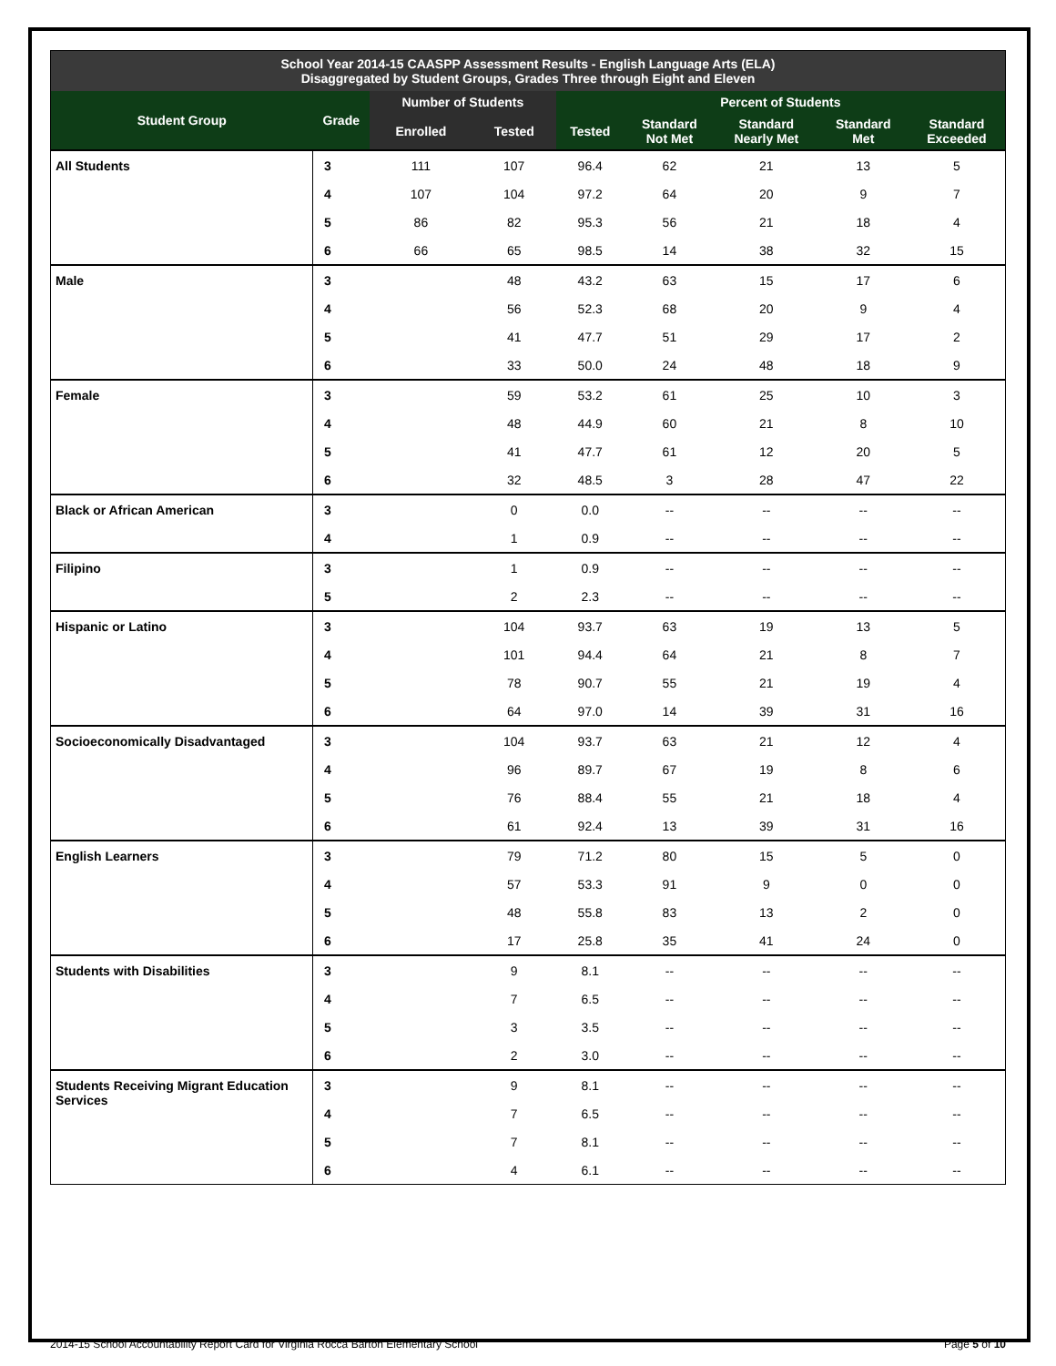| School Year 2014-15 CAASPP Assessment Results - English Language Arts (ELA) Disaggregated by Student Groups, Grades Three through Eight and Eleven | | | | | | | | |
| Student Group | Grade | Number of Students | | Percent of Students | | | | |
| | | Enrolled | Tested | Tested | Standard Not Met | Standard Nearly Met | Standard Met | Standard Exceeded |
| All Students | 3 | 111 | 107 | 96.4 | 62 | 21 | 13 | 5 |
| | 4 | 107 | 104 | 97.2 | 64 | 20 | 9 | 7 |
| | 5 | 86 | 82 | 95.3 | 56 | 21 | 18 | 4 |
| | 6 | 66 | 65 | 98.5 | 14 | 38 | 32 | 15 |
| Male | 3 | | 48 | 43.2 | 63 | 15 | 17 | 6 |
| | 4 | | 56 | 52.3 | 68 | 20 | 9 | 4 |
| | 5 | | 41 | 47.7 | 51 | 29 | 17 | 2 |
| | 6 | | 33 | 50.0 | 24 | 48 | 18 | 9 |
| Female | 3 | | 59 | 53.2 | 61 | 25 | 10 | 3 |
| | 4 | | 48 | 44.9 | 60 | 21 | 8 | 10 |
| | 5 | | 41 | 47.7 | 61 | 12 | 20 | 5 |
| | 6 | | 32 | 48.5 | 3 | 28 | 47 | 22 |
| Black or African American | 3 | | 0 | 0.0 | -- | -- | -- | -- |
| | 4 | | 1 | 0.9 | -- | -- | -- | -- |
| Filipino | 3 | | 1 | 0.9 | -- | -- | -- | -- |
| | 5 | | 2 | 2.3 | -- | -- | -- | -- |
| Hispanic or Latino | 3 | | 104 | 93.7 | 63 | 19 | 13 | 5 |
| | 4 | | 101 | 94.4 | 64 | 21 | 8 | 7 |
| | 5 | | 78 | 90.7 | 55 | 21 | 19 | 4 |
| | 6 | | 64 | 97.0 | 14 | 39 | 31 | 16 |
| Socioeconomically Disadvantaged | 3 | | 104 | 93.7 | 63 | 21 | 12 | 4 |
| | 4 | | 96 | 89.7 | 67 | 19 | 8 | 6 |
| | 5 | | 76 | 88.4 | 55 | 21 | 18 | 4 |
| | 6 | | 61 | 92.4 | 13 | 39 | 31 | 16 |
| English Learners | 3 | | 79 | 71.2 | 80 | 15 | 5 | 0 |
| | 4 | | 57 | 53.3 | 91 | 9 | 0 | 0 |
| | 5 | | 48 | 55.8 | 83 | 13 | 2 | 0 |
| | 6 | | 17 | 25.8 | 35 | 41 | 24 | 0 |
| Students with Disabilities | 3 | | 9 | 8.1 | -- | -- | -- | -- |
| | 4 | | 7 | 6.5 | -- | -- | -- | -- |
| | 5 | | 3 | 3.5 | -- | -- | -- | -- |
| | 6 | | 2 | 3.0 | -- | -- | -- | -- |
| Students Receiving Migrant Education Services | 3 | | 9 | 8.1 | -- | -- | -- | -- |
| | 4 | | 7 | 6.5 | -- | -- | -- | -- |
| | 5 | | 7 | 8.1 | -- | -- | -- | -- |
| | 6 | | 4 | 6.1 | -- | -- | -- | -- |
2014-15 School Accountability Report Card for Virginia Rocca Barton Elementary School Page 5 of 10